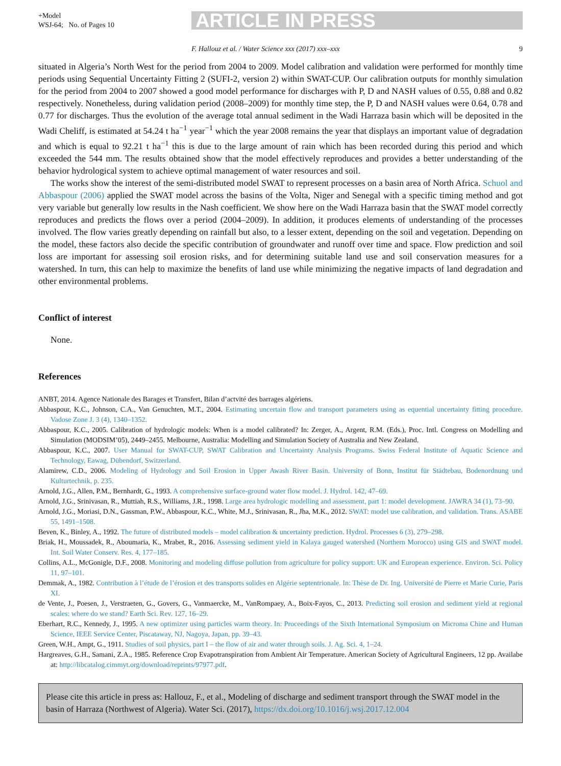+Model
WSJ-64; No. of Pages 10
ARTICLE IN PRESS
F. Hallouz et al. / Water Science xxx (2017) xxx–xxx 9
situated in Algeria’s North West for the period from 2004 to 2009. Model calibration and validation were performed for monthly time periods using Sequential Uncertainty Fitting 2 (SUFI-2, version 2) within SWAT-CUP. Our calibration outputs for monthly simulation for the period from 2004 to 2007 showed a good model performance for discharges with P, D and NASH values of 0.55, 0.88 and 0.82 respectively. Nonetheless, during validation period (2008–2009) for monthly time step, the P, D and NASH values were 0.64, 0.78 and 0.77 for discharges. Thus the evolution of the average total annual sediment in the Wadi Harraza basin which will be deposited in the Wadi Cheliff, is estimated at 54.24 t ha<sup>−1</sup> year<sup>−1</sup> which the year 2008 remains the year that displays an important value of degradation and which is equal to 92.21 t ha<sup>−1</sup> this is due to the large amount of rain which has been recorded during this period and which exceeded the 544 mm. The results obtained show that the model effectively reproduces and provides a better understanding of the behavior hydrological system to achieve optimal management of water resources and soil.
The works show the interest of the semi-distributed model SWAT to represent processes on a basin area of North Africa. Schuol and Abbaspour (2006) applied the SWAT model across the basins of the Volta, Niger and Senegal with a specific timing method and got very variable but generally low results in the Nash coefficient. We show here on the Wadi Harraza basin that the SWAT model correctly reproduces and predicts the flows over a period (2004–2009). In addition, it produces elements of understanding of the processes involved. The flow varies greatly depending on rainfall but also, to a lesser extent, depending on the soil and vegetation. Depending on the model, these factors also decide the specific contribution of groundwater and runoff over time and space. Flow prediction and soil loss are important for assessing soil erosion risks, and for determining suitable land use and soil conservation measures for a watershed. In turn, this can help to maximize the benefits of land use while minimizing the negative impacts of land degradation and other environmental problems.
Conflict of interest
None.
References
ANBT, 2014. Agence Nationale des Barages et Transfert, Bilan d’actvité des barrages algériens.
Abbaspour, K.C., Johnson, C.A., Van Genuchten, M.T., 2004. Estimating uncertain flow and transport parameters using as equential uncertainty fitting procedure. Vadose Zone J. 3 (4), 1340–1352.
Abbaspour, K.C., 2005. Calibration of hydrologic models: When is a model calibrated? In: Zerger, A., Argent, R.M. (Eds.), Proc. Intl. Congress on Modelling and Simulation (MODSIM’05), 2449–2455. Melbourne, Australia: Modelling and Simulation Society of Australia and New Zealand.
Abbaspour, K.C., 2007. User Manual for SWAT-CUP, SWAT Calibration and Uncertainty Analysis Programs. Swiss Federal Institute of Aquatic Science and Technology, Eawag, Dübendorf, Switzerland.
Alamirew, C.D., 2006. Modeling of Hydrology and Soil Erosion in Upper Awash River Basin. University of Bonn, Institut für Städtebau, Bodenordnung und Kulturtechnik, p. 235.
Arnold, J.G., Allen, P.M., Bernhardt, G., 1993. A comprehensive surface-ground water flow model. J. Hydrol. 142, 47–69.
Arnold, J.G., Srinivasan, R., Muttiah, R.S., Williams, J.R., 1998. Large area hydrologic modelling and assessment, part 1: model development. JAWRA 34 (1), 73–90.
Arnold, J.G., Moriasi, D.N., Gassman, P.W., Abbaspour, K.C., White, M.J., Srinivasan, R., Jha, M.K., 2012. SWAT: model use calibration, and validation. Trans. ASABE 55, 1491–1508.
Beven, K., Binley, A., 1992. The future of distributed models – model calibration & uncertainty prediction. Hydrol. Processes 6 (3), 279–298.
Briak, H., Moussadek, R., Aboumaria, K., Mrabet, R., 2016. Assessing sediment yield in Kalaya gauged watershed (Northern Morocco) using GIS and SWAT model. Int. Soil Water Conserv. Res. 4, 177–185.
Collins, A.L., McGonigle, D.F., 2008. Monitoring and modeling diffuse pollution from agriculture for policy support: UK and European experience. Environ. Sci. Policy 11, 97–101.
Demmak, A., 1982. Contribution à l’étude de l’érosion et des transports solides en Algérie septentrionale. In: Thèse de Dr. Ing. Université de Pierre et Marie Curie, Paris XI.
de Vente, J., Poesen, J., Verstraeten, G., Govers, G., Vanmaercke, M., VanRompaey, A., Boix-Fayos, C., 2013. Predicting soil erosion and sediment yield at regional scales: where do we stand? Earth Sci. Rev. 127, 16–29.
Eberhart, R.C., Kennedy, J., 1995. A new optimizer using particles warm theory. In: Proceedings of the Sixth International Symposium on Microma Chine and Human Science, IEEE Service Center, Piscataway, NJ, Nagoya, Japan, pp. 39–43.
Green, W.H., Ampt, G., 1911. Studies of soil physics, part I – the flow of air and water through soils. J. Ag. Sci. 4, 1–24.
Hargreaves, G.H., Samani, Z.A., 1985. Reference Crop Evapotranspiration from Ambient Air Temperature. American Society of Agricultural Engineers, 12 pp. Availabe at: http://libcatalog.cimmyt.org/download/reprints/97977.pdf.
Please cite this article in press as: Hallouz, F., et al., Modeling of discharge and sediment transport through the SWAT model in the basin of Harraza (Northwest of Algeria). Water Sci. (2017), https://dx.doi.org/10.1016/j.wsj.2017.12.004